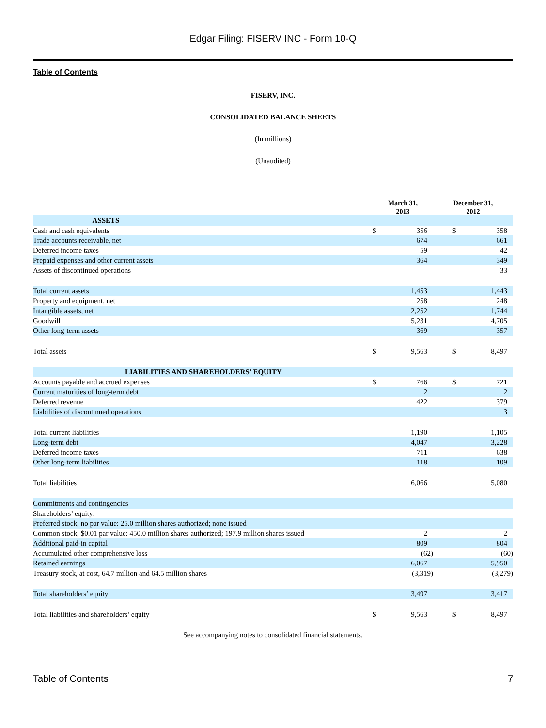Edgar Filing: FISERV INC - Form 10-Q
Table of Contents
FISERV, INC.
CONSOLIDATED BALANCE SHEETS
(In millions)
(Unaudited)
| | March 31, 2013 | | | December 31, 2012 | | |
| --- | --- | --- | --- | --- | --- | --- |
| ASSETS | | | | | | |
| Cash and cash equivalents | $ | 356 | | $ | 358 | |
| Trade accounts receivable, net | | 674 | | | 661 | |
| Deferred income taxes | | 59 | | | 42 | |
| Prepaid expenses and other current assets | | 364 | | | 349 | |
| Assets of discontinued operations | | | | | 33 | |
| Total current assets | | 1,453 | | | 1,443 | |
| Property and equipment, net | | 258 | | | 248 | |
| Intangible assets, net | | 2,252 | | | 1,744 | |
| Goodwill | | 5,231 | | | 4,705 | |
| Other long-term assets | | 369 | | | 357 | |
| Total assets | $ | 9,563 | | $ | 8,497 | |
| LIABILITIES AND SHAREHOLDERS’ EQUITY | | | | | | |
| Accounts payable and accrued expenses | $ | 766 | | $ | 721 | |
| Current maturities of long-term debt | | 2 | | | 2 | |
| Deferred revenue | | 422 | | | 379 | |
| Liabilities of discontinued operations | | | | | 3 | |
| Total current liabilities | | 1,190 | | | 1,105 | |
| Long-term debt | | 4,047 | | | 3,228 | |
| Deferred income taxes | | 711 | | | 638 | |
| Other long-term liabilities | | 118 | | | 109 | |
| Total liabilities | | 6,066 | | | 5,080 | |
| Commitments and contingencies | | | | | | |
| Shareholders’ equity: | | | | | | |
| Preferred stock, no par value: 25.0 million shares authorized; none issued | | | | | | |
| Common stock, $0.01 par value: 450.0 million shares authorized; 197.9 million shares issued | | 2 | | | 2 | |
| Additional paid-in capital | | 809 | | | 804 | |
| Accumulated other comprehensive loss | | (62) | | | (60) | |
| Retained earnings | | 6,067 | | | 5,950 | |
| Treasury stock, at cost, 64.7 million and 64.5 million shares | | (3,319) | | | (3,279) | |
| Total shareholders’ equity | | 3,497 | | | 3,417 | |
| Total liabilities and shareholders’ equity | $ | 9,563 | | $ | 8,497 | |
See accompanying notes to consolidated financial statements.
Table of Contents 7